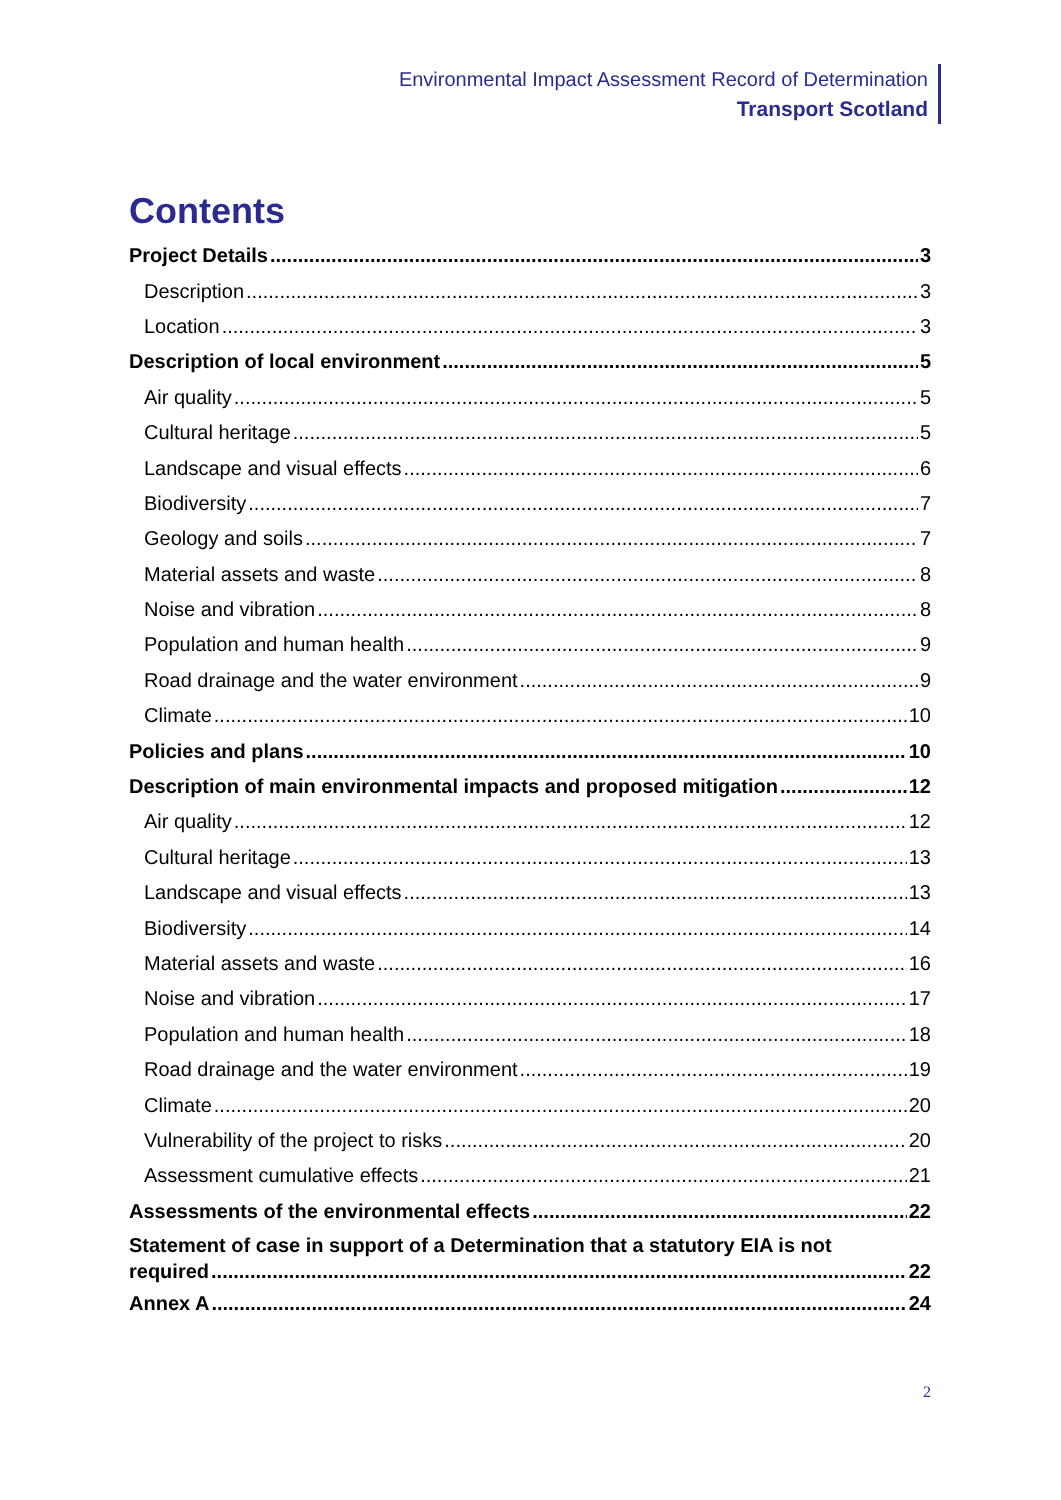Environmental Impact Assessment Record of Determination
Transport Scotland
Contents
Project Details 3
Description 3
Location 3
Description of local environment 5
Air quality 5
Cultural heritage 5
Landscape and visual effects 6
Biodiversity 7
Geology and soils 7
Material assets and waste 8
Noise and vibration 8
Population and human health 9
Road drainage and the water environment 9
Climate 10
Policies and plans 10
Description of main environmental impacts and proposed mitigation 12
Air quality 12
Cultural heritage 13
Landscape and visual effects 13
Biodiversity 14
Material assets and waste 16
Noise and vibration 17
Population and human health 18
Road drainage and the water environment 19
Climate 20
Vulnerability of the project to risks 20
Assessment cumulative effects 21
Assessments of the environmental effects 22
Statement of case in support of a Determination that a statutory EIA is not
required 22
Annex A 24
2